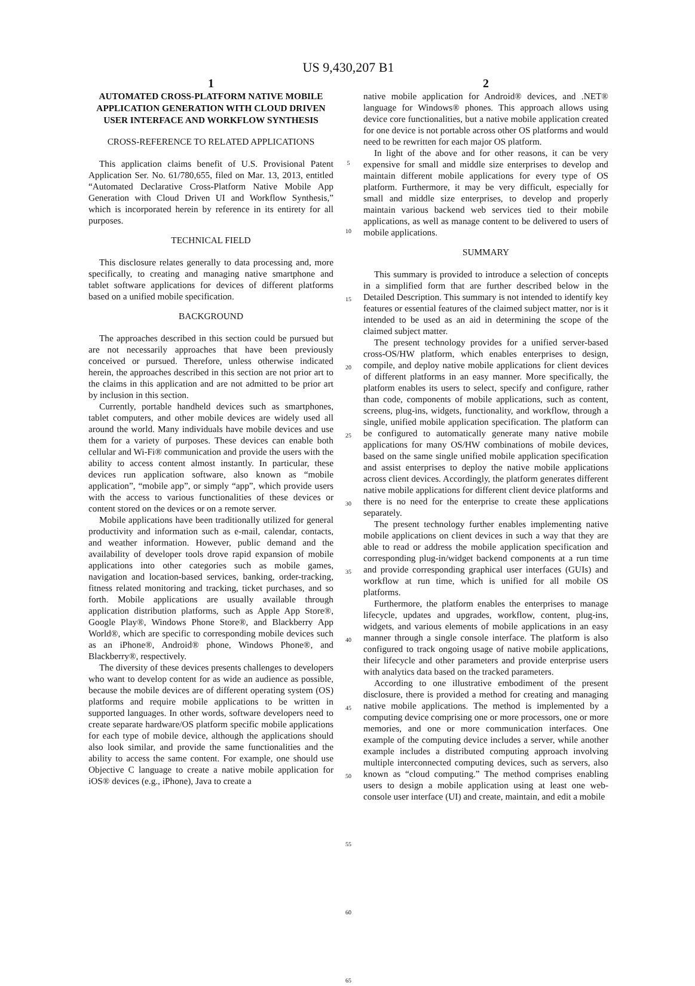US 9,430,207 B1
1
AUTOMATED CROSS-PLATFORM NATIVE MOBILE APPLICATION GENERATION WITH CLOUD DRIVEN USER INTERFACE AND WORKFLOW SYNTHESIS
CROSS-REFERENCE TO RELATED APPLICATIONS
This application claims benefit of U.S. Provisional Patent Application Ser. No. 61/780,655, filed on Mar. 13, 2013, entitled “Automated Declarative Cross-Platform Native Mobile App Generation with Cloud Driven UI and Workflow Synthesis,” which is incorporated herein by reference in its entirety for all purposes.
TECHNICAL FIELD
This disclosure relates generally to data processing and, more specifically, to creating and managing native smartphone and tablet software applications for devices of different platforms based on a unified mobile specification.
BACKGROUND
The approaches described in this section could be pursued but are not necessarily approaches that have been previously conceived or pursued. Therefore, unless otherwise indicated herein, the approaches described in this section are not prior art to the claims in this application and are not admitted to be prior art by inclusion in this section.
Currently, portable handheld devices such as smartphones, tablet computers, and other mobile devices are widely used all around the world. Many individuals have mobile devices and use them for a variety of purposes. These devices can enable both cellular and Wi-Fi® communication and provide the users with the ability to access content almost instantly. In particular, these devices run application software, also known as “mobile application”, “mobile app”, or simply “app”, which provide users with the access to various functionalities of these devices or content stored on the devices or on a remote server.
Mobile applications have been traditionally utilized for general productivity and information such as e-mail, calendar, contacts, and weather information. However, public demand and the availability of developer tools drove rapid expansion of mobile applications into other categories such as mobile games, navigation and location-based services, banking, order-tracking, fitness related monitoring and tracking, ticket purchases, and so forth. Mobile applications are usually available through application distribution platforms, such as Apple App Store®, Google Play®, Windows Phone Store®, and Blackberry App World®, which are specific to corresponding mobile devices such as an iPhone®, Android® phone, Windows Phone®, and Blackberry®, respectively.
The diversity of these devices presents challenges to developers who want to develop content for as wide an audience as possible, because the mobile devices are of different operating system (OS) platforms and require mobile applications to be written in supported languages. In other words, software developers need to create separate hardware/OS platform specific mobile applications for each type of mobile device, although the applications should also look similar, and provide the same functionalities and the ability to access the same content. For example, one should use Objective C language to create a native mobile application for iOS® devices (e.g., iPhone), Java to create a
5
10
15
20
25
30
35
40
45
50
55
60
65
2
native mobile application for Android® devices, and .NET® language for Windows® phones. This approach allows using device core functionalities, but a native mobile application created for one device is not portable across other OS platforms and would need to be rewritten for each major OS platform.
In light of the above and for other reasons, it can be very expensive for small and middle size enterprises to develop and maintain different mobile applications for every type of OS platform. Furthermore, it may be very difficult, especially for small and middle size enterprises, to develop and properly maintain various backend web services tied to their mobile applications, as well as manage content to be delivered to users of mobile applications.
SUMMARY
This summary is provided to introduce a selection of concepts in a simplified form that are further described below in the Detailed Description. This summary is not intended to identify key features or essential features of the claimed subject matter, nor is it intended to be used as an aid in determining the scope of the claimed subject matter.
The present technology provides for a unified server-based cross-OS/HW platform, which enables enterprises to design, compile, and deploy native mobile applications for client devices of different platforms in an easy manner. More specifically, the platform enables its users to select, specify and configure, rather than code, components of mobile applications, such as content, screens, plug-ins, widgets, functionality, and workflow, through a single, unified mobile application specification. The platform can be configured to automatically generate many native mobile applications for many OS/HW combinations of mobile devices, based on the same single unified mobile application specification and assist enterprises to deploy the native mobile applications across client devices. Accordingly, the platform generates different native mobile applications for different client device platforms and there is no need for the enterprise to create these applications separately.
The present technology further enables implementing native mobile applications on client devices in such a way that they are able to read or address the mobile application specification and corresponding plug-in/widget backend components at a run time and provide corresponding graphical user interfaces (GUIs) and workflow at run time, which is unified for all mobile OS platforms.
Furthermore, the platform enables the enterprises to manage lifecycle, updates and upgrades, workflow, content, plug-ins, widgets, and various elements of mobile applications in an easy manner through a single console interface. The platform is also configured to track ongoing usage of native mobile applications, their lifecycle and other parameters and provide enterprise users with analytics data based on the tracked parameters.
According to one illustrative embodiment of the present disclosure, there is provided a method for creating and managing native mobile applications. The method is implemented by a computing device comprising one or more processors, one or more memories, and one or more communication interfaces. One example of the computing device includes a server, while another example includes a distributed computing approach involving multiple interconnected computing devices, such as servers, also known as “cloud computing.” The method comprises enabling users to design a mobile application using at least one web-console user interface (UI) and create, maintain, and edit a mobile